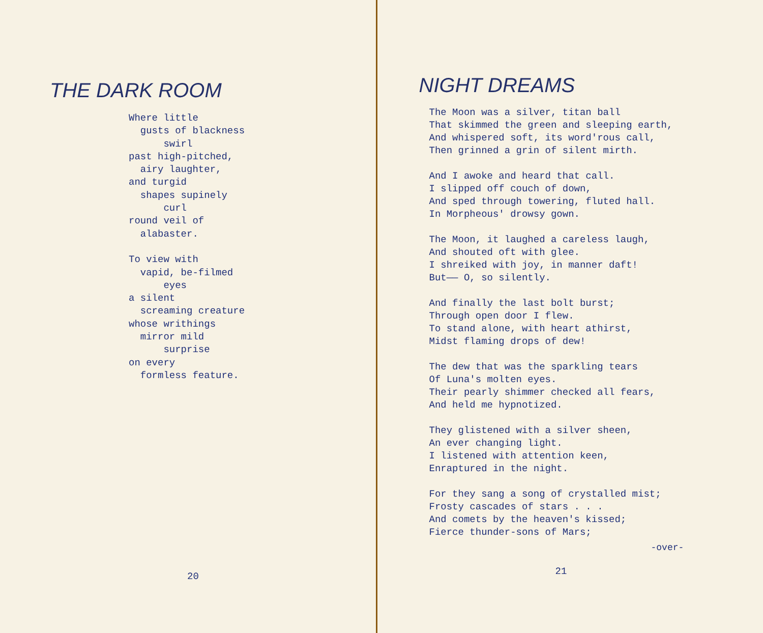THE DARK ROOM
Where little gusts of blackness swirl past high-pitched, airy laughter, and turgid shapes supinely curl round veil of alabaster. To view with vapid, be-filmed eyes a silent screaming creature whose writhings mirror mild surprise on every formless feature.
20
NIGHT DREAMS
The Moon was a silver, titan ball That skimmed the green and sleeping earth, And whispered soft, its word'rous call, Then grinned a grin of silent mirth. And I awoke and heard that call. I slipped off couch of down, And sped through towering, fluted hall. In Morpheous' drowsy gown. The Moon, it laughed a careless laugh, And shouted oft with glee. I shreiked with joy, in manner daft! But—— O, so silently. And finally the last bolt burst; Through open door I flew. To stand alone, with heart athirst, Midst flaming drops of dew! The dew that was the sparkling tears Of Luna's molten eyes. Their pearly shimmer checked all fears, And held me hypnotized. They glistened with a silver sheen, An ever changing light. I listened with attention keen, Enraptured in the night. For they sang a song of crystalled mist; Frosty cascades of stars . . . And comets by the heaven's kissed; Fierce thunder-sons of Mars;
-over-
21